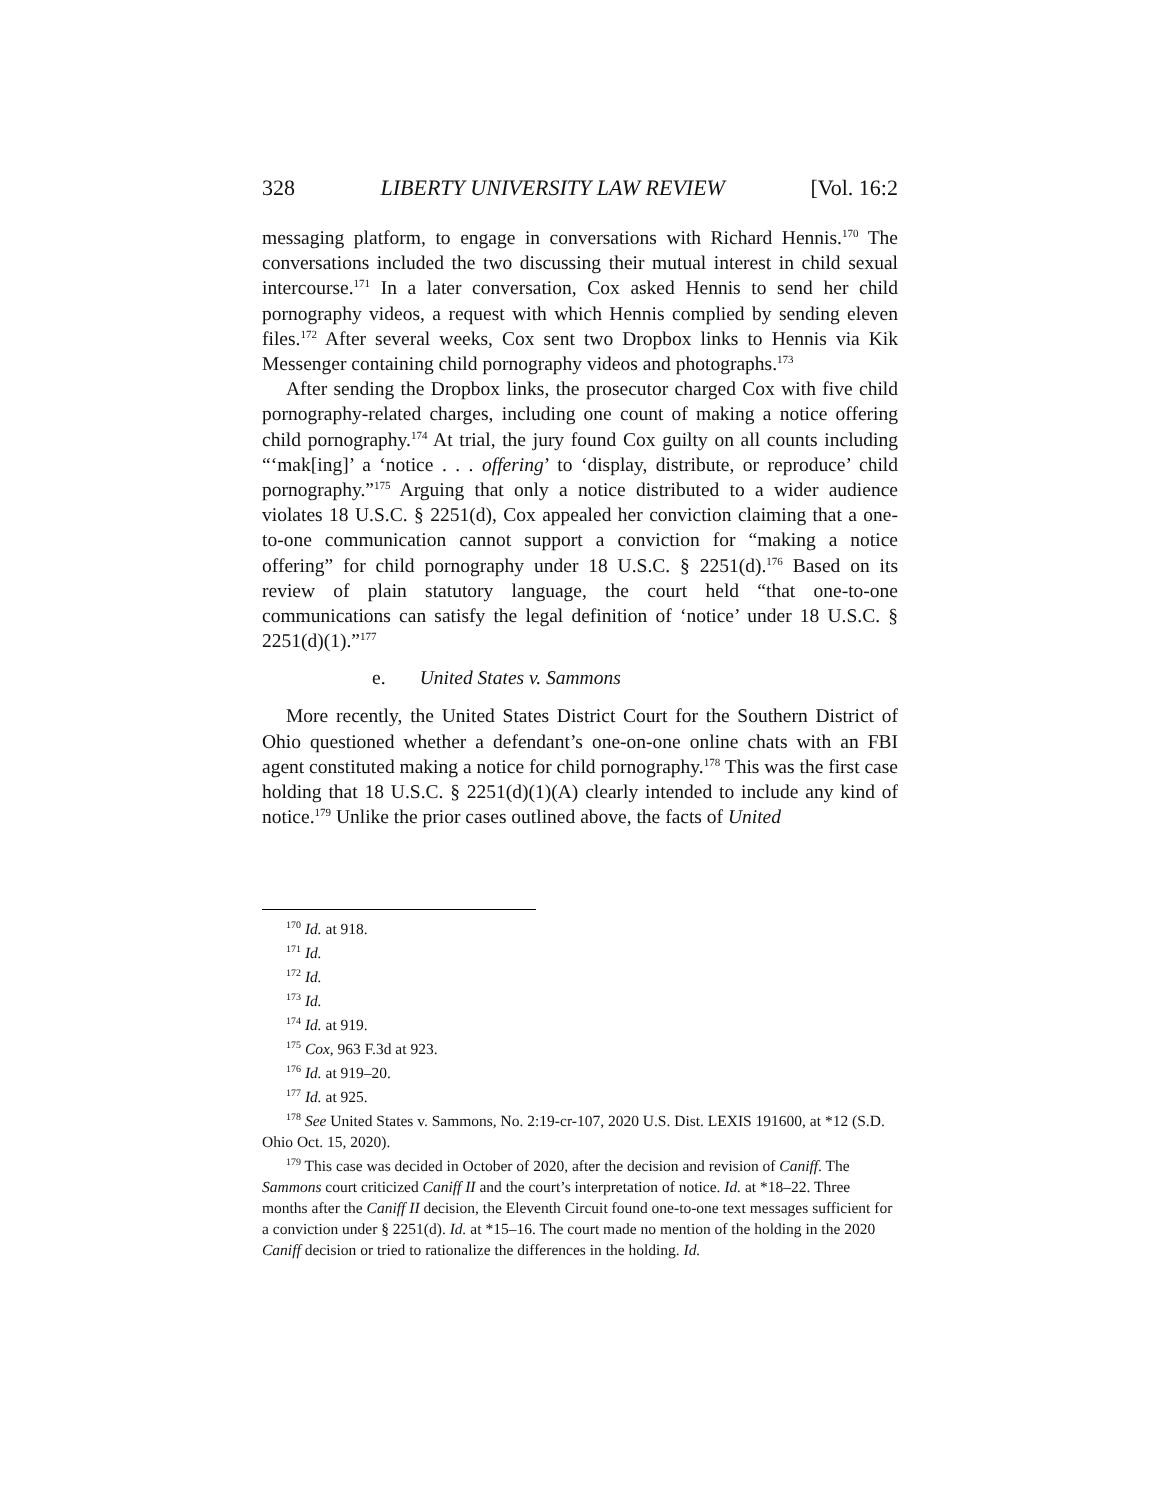328 LIBERTY UNIVERSITY LAW REVIEW [Vol. 16:2
messaging platform, to engage in conversations with Richard Hennis.<sup>170</sup> The conversations included the two discussing their mutual interest in child sexual intercourse.<sup>171</sup> In a later conversation, Cox asked Hennis to send her child pornography videos, a request with which Hennis complied by sending eleven files.<sup>172</sup> After several weeks, Cox sent two Dropbox links to Hennis via Kik Messenger containing child pornography videos and photographs.<sup>173</sup>
After sending the Dropbox links, the prosecutor charged Cox with five child pornography-related charges, including one count of making a notice offering child pornography.<sup>174</sup> At trial, the jury found Cox guilty on all counts including “‘mak[ing]’ a ‘notice . . . offering’ to ‘display, distribute, or reproduce’ child pornography.”<sup>175</sup> Arguing that only a notice distributed to a wider audience violates 18 U.S.C. § 2251(d), Cox appealed her conviction claiming that a one-to-one communication cannot support a conviction for “making a notice offering” for child pornography under 18 U.S.C. § 2251(d).<sup>176</sup> Based on its review of plain statutory language, the court held “that one-to-one communications can satisfy the legal definition of ‘notice’ under 18 U.S.C. § 2251(d)(1).”<sup>177</sup>
e. United States v. Sammons
More recently, the United States District Court for the Southern District of Ohio questioned whether a defendant’s one-on-one online chats with an FBI agent constituted making a notice for child pornography.<sup>178</sup> This was the first case holding that 18 U.S.C. § 2251(d)(1)(A) clearly intended to include any kind of notice.<sup>179</sup> Unlike the prior cases outlined above, the facts of United
<sup>170</sup> Id. at 918.
<sup>171</sup> Id.
<sup>172</sup> Id.
<sup>173</sup> Id.
<sup>174</sup> Id. at 919.
<sup>175</sup> Cox, 963 F.3d at 923.
<sup>176</sup> Id. at 919–20.
<sup>177</sup> Id. at 925.
<sup>178</sup> See United States v. Sammons, No. 2:19-cr-107, 2020 U.S. Dist. LEXIS 191600, at *12 (S.D. Ohio Oct. 15, 2020).
<sup>179</sup> This case was decided in October of 2020, after the decision and revision of Caniff. The Sammons court criticized Caniff II and the court’s interpretation of notice. Id. at *18–22. Three months after the Caniff II decision, the Eleventh Circuit found one-to-one text messages sufficient for a conviction under § 2251(d). Id. at *15–16. The court made no mention of the holding in the 2020 Caniff decision or tried to rationalize the differences in the holding. Id.